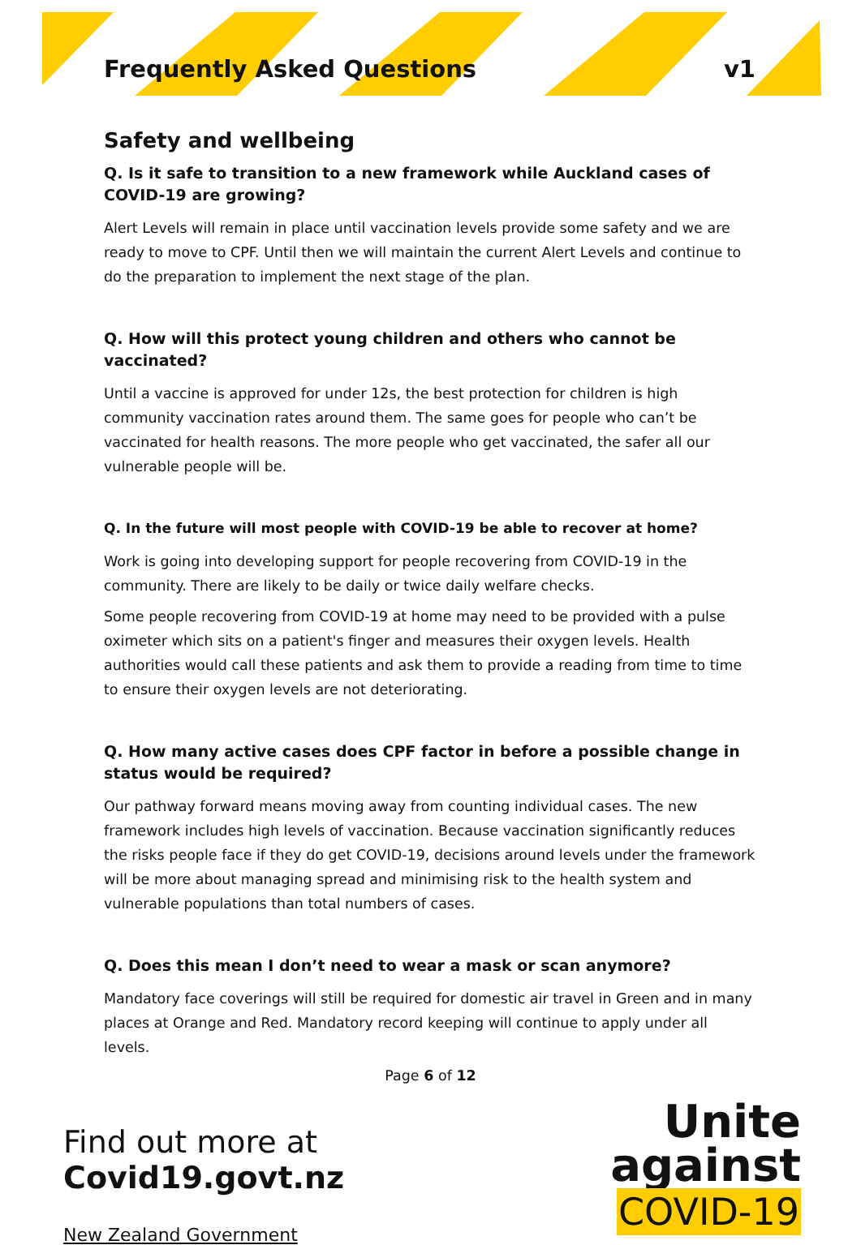Frequently Asked Questions v1
Safety and wellbeing
Q. Is it safe to transition to a new framework while Auckland cases of COVID-19 are growing?
Alert Levels will remain in place until vaccination levels provide some safety and we are ready to move to CPF. Until then we will maintain the current Alert Levels and continue to do the preparation to implement the next stage of the plan.
Q. How will this protect young children and others who cannot be vaccinated?
Until a vaccine is approved for under 12s, the best protection for children is high community vaccination rates around them. The same goes for people who can’t be vaccinated for health reasons. The more people who get vaccinated, the safer all our vulnerable people will be.
Q. In the future will most people with COVID-19 be able to recover at home?
Work is going into developing support for people recovering from COVID-19 in the community. There are likely to be daily or twice daily welfare checks.
Some people recovering from COVID-19 at home may need to be provided with a pulse oximeter which sits on a patient's finger and measures their oxygen levels. Health authorities would call these patients and ask them to provide a reading from time to time to ensure their oxygen levels are not deteriorating.
Q. How many active cases does CPF factor in before a possible change in status would be required?
Our pathway forward means moving away from counting individual cases. The new framework includes high levels of vaccination. Because vaccination significantly reduces the risks people face if they do get COVID-19, decisions around levels under the framework will be more about managing spread and minimising risk to the health system and vulnerable populations than total numbers of cases.
Q. Does this mean I don’t need to wear a mask or scan anymore?
Mandatory face coverings will still be required for domestic air travel in Green and in many places at Orange and Red. Mandatory record keeping will continue to apply under all levels.
Page 6 of 12
Find out more at
Covid19.govt.nz
New Zealand Government
Unite
against
COVID-19